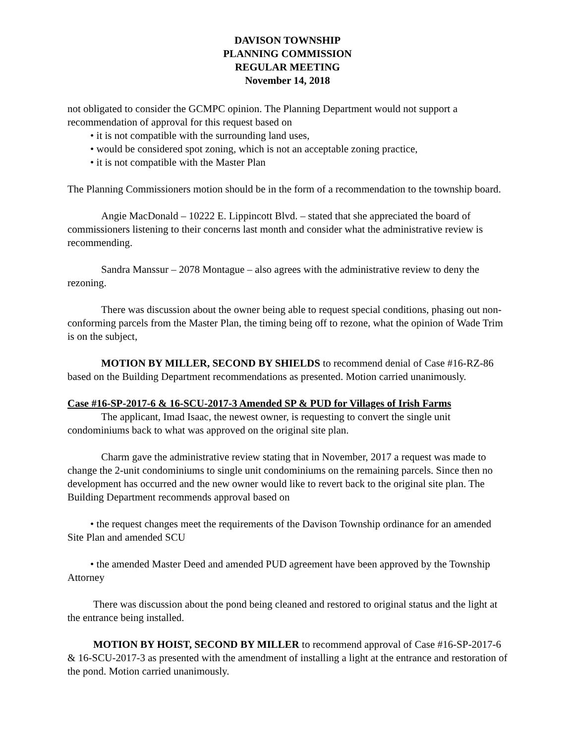DAVISON TOWNSHIP
PLANNING COMMISSION
REGULAR MEETING
November 14, 2018
not obligated to consider the GCMPC opinion. The Planning Department would not support a recommendation of approval for this request based on
• it is not compatible with the surrounding land uses,
• would be considered spot zoning, which is not an acceptable zoning practice,
• it is not compatible with the Master Plan
The Planning Commissioners motion should be in the form of a recommendation to the township board.
Angie MacDonald – 10222 E. Lippincott Blvd. – stated that she appreciated the board of commissioners listening to their concerns last month and consider what the administrative review is recommending.
Sandra Manssur – 2078 Montague – also agrees with the administrative review to deny the rezoning.
There was discussion about the owner being able to request special conditions, phasing out non-conforming parcels from the Master Plan, the timing being off to rezone, what the opinion of Wade Trim is on the subject,
MOTION BY MILLER, SECOND BY SHIELDS to recommend denial of Case #16-RZ-86 based on the Building Department recommendations as presented. Motion carried unanimously.
Case #16-SP-2017-6 & 16-SCU-2017-3 Amended SP & PUD for Villages of Irish Farms
The applicant, Imad Isaac, the newest owner, is requesting to convert the single unit condominiums back to what was approved on the original site plan.
Charm gave the administrative review stating that in November, 2017 a request was made to change the 2-unit condominiums to single unit condominiums on the remaining parcels. Since then no development has occurred and the new owner would like to revert back to the original site plan. The Building Department recommends approval based on
• the request changes meet the requirements of the Davison Township ordinance for an amended Site Plan and amended SCU
• the amended Master Deed and amended PUD agreement have been approved by the Township Attorney
There was discussion about the pond being cleaned and restored to original status and the light at the entrance being installed.
MOTION BY HOIST, SECOND BY MILLER to recommend approval of Case #16-SP-2017-6 & 16-SCU-2017-3 as presented with the amendment of installing a light at the entrance and restoration of the pond. Motion carried unanimously.